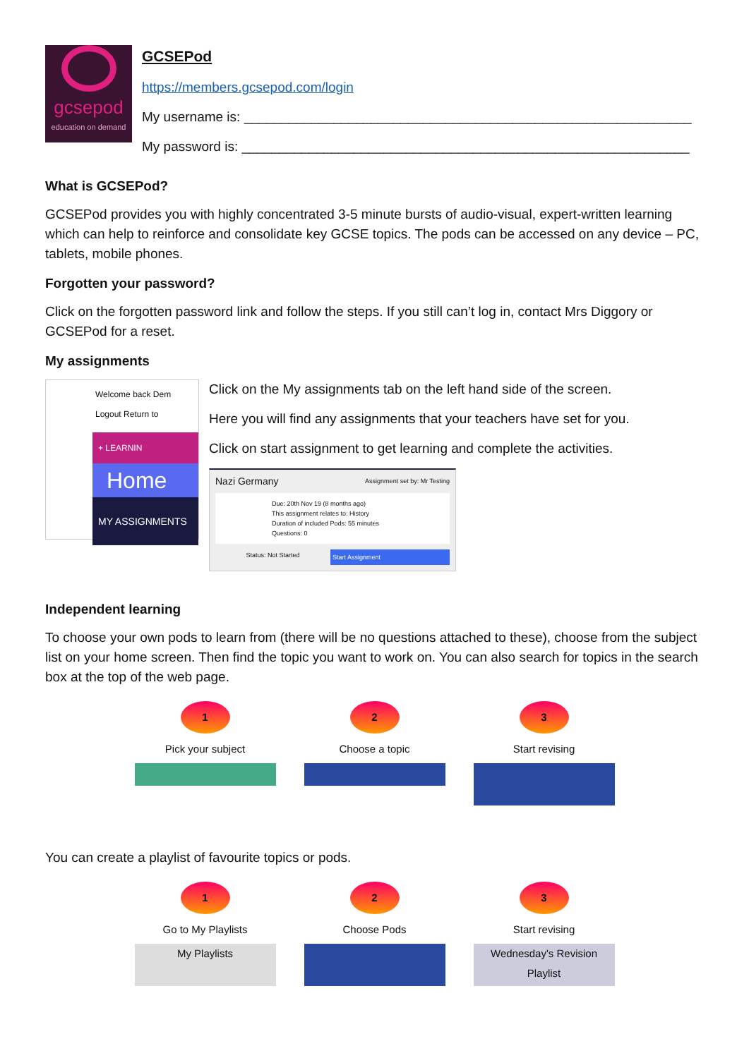gcsepod
education on demand
GCSEPod
https://members.gcsepod.com/login
My username is: ____________________________________________________________
My password is: ____________________________________________________________
What is GCSEPod?
GCSEPod provides you with highly concentrated 3-5 minute bursts of audio-visual, expert-written learning which can help to reinforce and consolidate key GCSE topics. The pods can be accessed on any device – PC, tablets, mobile phones.
Forgotten your password?
Click on the forgotten password link and follow the steps. If you still can’t log in, contact Mrs Diggory or GCSEPod for a reset.
My assignments
Welcome back Dem
Logout Return to
+ LEARNIN
Home
MY ASSIGNMENTS
Click on the My assignments tab on the left hand side of the screen.
Here you will find any assignments that your teachers have set for you.
Click on start assignment to get learning and complete the activities.
Nazi Germany Assignment set by: Mr Testing
Due: 20th Nov 19 (8 months ago)
This assignment relates to: History
Duration of included Pods: 55 minutes
Questions: 0
Status: Not Started Start Assignment
Independent learning
To choose your own pods to learn from (there will be no questions attached to these), choose from the subject list on your home screen. Then find the topic you want to work on. You can also search for topics in the search box at the top of the web page.
1
Pick your subject
2
Choose a topic
3
Start revising
You can create a playlist of favourite topics or pods.
1
Go to My Playlists
My Playlists
2
Choose Pods
3
Start revising
Wednesday's Revision Playlist